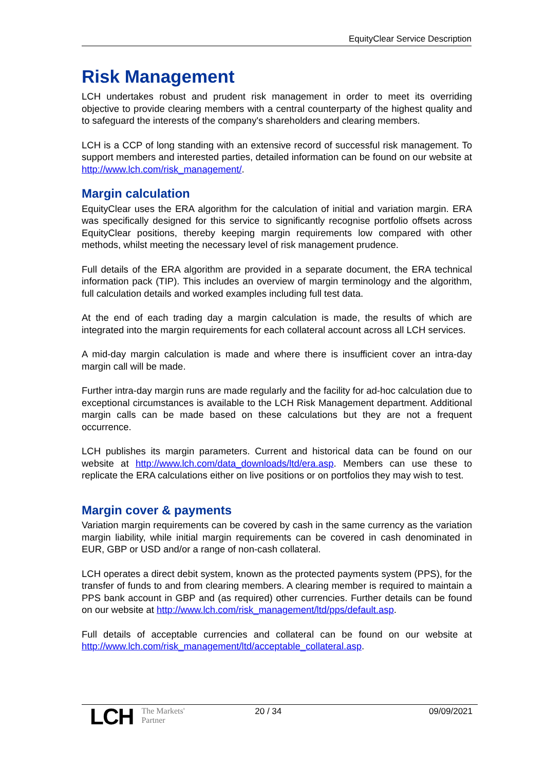EquityClear Service Description
Risk Management
LCH undertakes robust and prudent risk management in order to meet its overriding objective to provide clearing members with a central counterparty of the highest quality and to safeguard the interests of the company's shareholders and clearing members.
LCH is a CCP of long standing with an extensive record of successful risk management. To support members and interested parties, detailed information can be found on our website at http://www.lch.com/risk_management/.
Margin calculation
EquityClear uses the ERA algorithm for the calculation of initial and variation margin. ERA was specifically designed for this service to significantly recognise portfolio offsets across EquityClear positions, thereby keeping margin requirements low compared with other methods, whilst meeting the necessary level of risk management prudence.
Full details of the ERA algorithm are provided in a separate document, the ERA technical information pack (TIP). This includes an overview of margin terminology and the algorithm, full calculation details and worked examples including full test data.
At the end of each trading day a margin calculation is made, the results of which are integrated into the margin requirements for each collateral account across all LCH services.
A mid-day margin calculation is made and where there is insufficient cover an intra-day margin call will be made.
Further intra-day margin runs are made regularly and the facility for ad-hoc calculation due to exceptional circumstances is available to the LCH Risk Management department. Additional margin calls can be made based on these calculations but they are not a frequent occurrence.
LCH publishes its margin parameters. Current and historical data can be found on our website at http://www.lch.com/data_downloads/ltd/era.asp. Members can use these to replicate the ERA calculations either on live positions or on portfolios they may wish to test.
Margin cover & payments
Variation margin requirements can be covered by cash in the same currency as the variation margin liability, while initial margin requirements can be covered in cash denominated in EUR, GBP or USD and/or a range of non-cash collateral.
LCH operates a direct debit system, known as the protected payments system (PPS), for the transfer of funds to and from clearing members. A clearing member is required to maintain a PPS bank account in GBP and (as required) other currencies. Further details can be found on our website at http://www.lch.com/risk_management/ltd/pps/default.asp.
Full details of acceptable currencies and collateral can be found on our website at http://www.lch.com/risk_management/ltd/acceptable_collateral.asp.
LCH The Markets'
Partner
20 / 34 09/09/2021